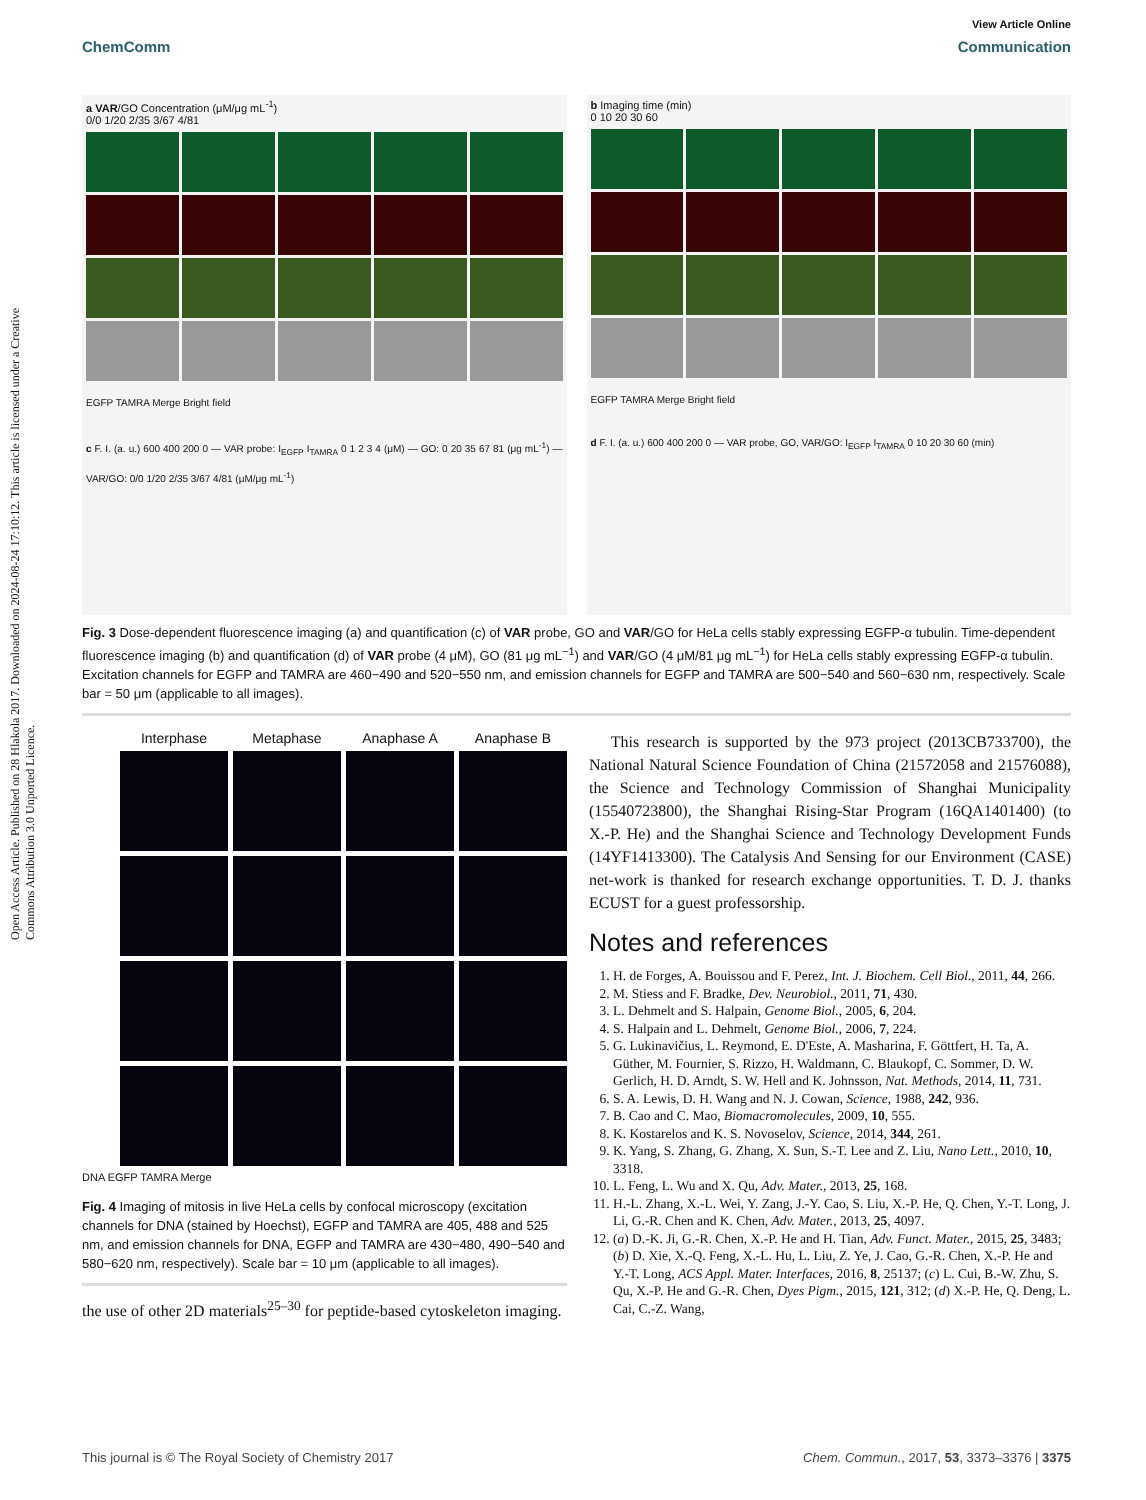View Article Online
ChemComm Communication
Open Access Article. Published on 28 Hlakola 2017. Downloaded on 2024-08-24 17:10:12. This article is licensed under a Creative Commons Attribution 3.0 Unported Licence.
a VAR/GO Concentration (μM/μg mL<sup>-1</sup>)
0/0 1/20 2/35 3/67 4/81
EGFP TAMRA Merge Bright field
c F. I. (a. u.) 600 400 200 0 — VAR probe: I<sub>EGFP</sub> I<sub>TAMRA</sub> 0 1 2 3 4 (μM) — GO: 0 20 35 67 81 (μg mL<sup>-1</sup>) — VAR/GO: 0/0 1/20 2/35 3/67 4/81 (μM/μg mL<sup>-1</sup>)
b Imaging time (min)
0 10 20 30 60
EGFP TAMRA Merge Bright field
d F. I. (a. u.) 600 400 200 0 — VAR probe, GO, VAR/GO: I<sub>EGFP</sub> I<sub>TAMRA</sub> 0 10 20 30 60 (min)
Fig. 3 Dose-dependent fluorescence imaging (a) and quantification (c) of VAR probe, GO and VAR/GO for HeLa cells stably expressing EGFP-α tubulin. Time-dependent fluorescence imaging (b) and quantification (d) of VAR probe (4 μM), GO (81 μg mL<sup>−1</sup>) and VAR/GO (4 μM/81 μg mL<sup>−1</sup>) for HeLa cells stably expressing EGFP-α tubulin. Excitation channels for EGFP and TAMRA are 460−490 and 520−550 nm, and emission channels for EGFP and TAMRA are 500−540 and 560−630 nm, respectively. Scale bar = 50 μm (applicable to all images).
Interphase
Metaphase
Anaphase A
Anaphase B
DNA EGFP TAMRA Merge
Fig. 4 Imaging of mitosis in live HeLa cells by confocal microscopy (excitation channels for DNA (stained by Hoechst), EGFP and TAMRA are 405, 488 and 525 nm, and emission channels for DNA, EGFP and TAMRA are 430−480, 490−540 and 580−620 nm, respectively). Scale bar = 10 μm (applicable to all images).
the use of other 2D materials<sup>25–30</sup> for peptide-based cytoskeleton imaging.
This research is supported by the 973 project (2013CB733700), the National Natural Science Foundation of China (21572058 and 21576088), the Science and Technology Commission of Shanghai Municipality (15540723800), the Shanghai Rising-Star Program (16QA1401400) (to X.-P. He) and the Shanghai Science and Technology Development Funds (14YF1413300). The Catalysis And Sensing for our Environment (CASE) net-work is thanked for research exchange opportunities. T. D. J. thanks ECUST for a guest professorship.
Notes and references
1. H. de Forges, A. Bouissou and F. Perez, Int. J. Biochem. Cell Biol., 2011, 44, 266.
2. M. Stiess and F. Bradke, Dev. Neurobiol., 2011, 71, 430.
3. L. Dehmelt and S. Halpain, Genome Biol., 2005, 6, 204.
4. S. Halpain and L. Dehmelt, Genome Biol., 2006, 7, 224.
5. G. Lukinavičius, L. Reymond, E. D'Este, A. Masharina, F. Göttfert, H. Ta, A. Güther, M. Fournier, S. Rizzo, H. Waldmann, C. Blaukopf, C. Sommer, D. W. Gerlich, H. D. Arndt, S. W. Hell and K. Johnsson, Nat. Methods, 2014, 11, 731.
6. S. A. Lewis, D. H. Wang and N. J. Cowan, Science, 1988, 242, 936.
7. B. Cao and C. Mao, Biomacromolecules, 2009, 10, 555.
8. K. Kostarelos and K. S. Novoselov, Science, 2014, 344, 261.
9. K. Yang, S. Zhang, G. Zhang, X. Sun, S.-T. Lee and Z. Liu, Nano Lett., 2010, 10, 3318.
10. L. Feng, L. Wu and X. Qu, Adv. Mater., 2013, 25, 168.
11. H.-L. Zhang, X.-L. Wei, Y. Zang, J.-Y. Cao, S. Liu, X.-P. He, Q. Chen, Y.-T. Long, J. Li, G.-R. Chen and K. Chen, Adv. Mater., 2013, 25, 4097.
12. (a) D.-K. Ji, G.-R. Chen, X.-P. He and H. Tian, Adv. Funct. Mater., 2015, 25, 3483; (b) D. Xie, X.-Q. Feng, X.-L. Hu, L. Liu, Z. Ye, J. Cao, G.-R. Chen, X.-P. He and Y.-T. Long, ACS Appl. Mater. Interfaces, 2016, 8, 25137; (c) L. Cui, B.-W. Zhu, S. Qu, X.-P. He and G.-R. Chen, Dyes Pigm., 2015, 121, 312; (d) X.-P. He, Q. Deng, L. Cai, C.-Z. Wang,
This journal is © The Royal Society of Chemistry 2017 Chem. Commun., 2017, 53, 3373–3376 | 3375